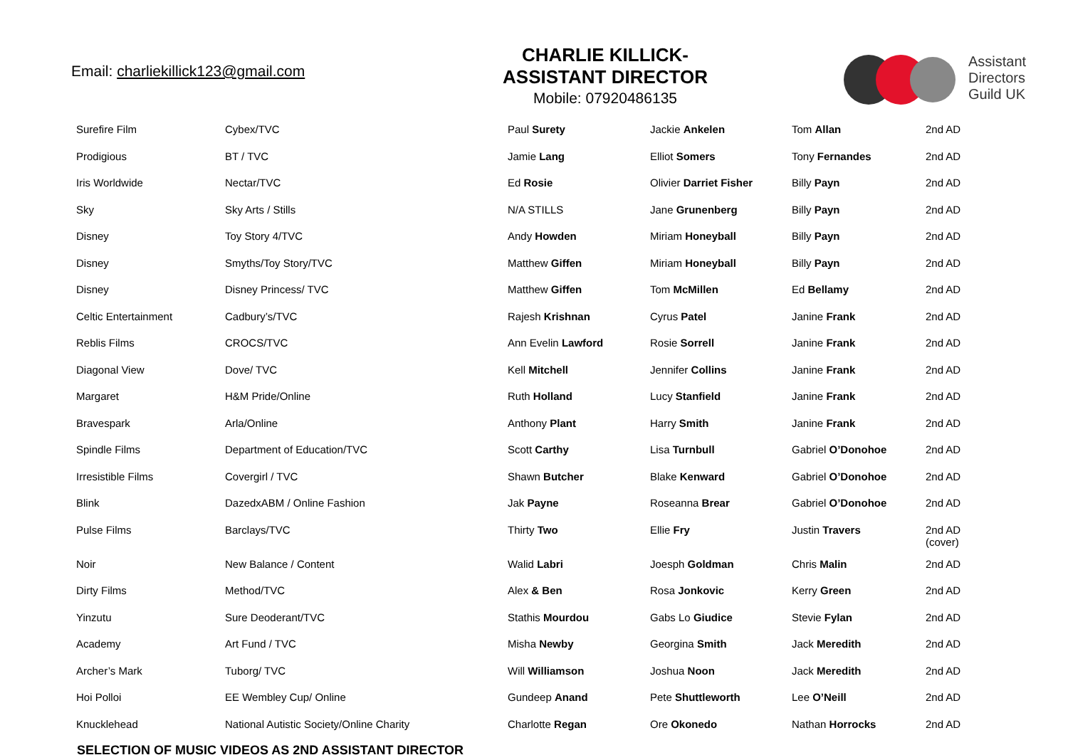Email: charliekillick123@gmail.com
CHARLIE KILLICK-
ASSISTANT DIRECTOR
Mobile: 07920486135
Assistant
Directors
Guild UK
| Surefire Film | Cybex/TVC | Paul Surety | Jackie Ankelen | Tom Allan | 2nd AD |
| Prodigious | BT / TVC | Jamie Lang | Elliot Somers | Tony Fernandes | 2nd AD |
| Iris Worldwide | Nectar/TVC | Ed Rosie | Olivier Darriet Fisher | Billy Payn | 2nd AD |
| Sky | Sky Arts / Stills | N/A STILLS | Jane Grunenberg | Billy Payn | 2nd AD |
| Disney | Toy Story 4/TVC | Andy Howden | Miriam Honeyball | Billy Payn | 2nd AD |
| Disney | Smyths/Toy Story/TVC | Matthew Giffen | Miriam Honeyball | Billy Payn | 2nd AD |
| Disney | Disney Princess/ TVC | Matthew Giffen | Tom McMillen | Ed Bellamy | 2nd AD |
| Celtic Entertainment | Cadbury’s/TVC | Rajesh Krishnan | Cyrus Patel | Janine Frank | 2nd AD |
| Reblis Films | CROCS/TVC | Ann Evelin Lawford | Rosie Sorrell | Janine Frank | 2nd AD |
| Diagonal View | Dove/ TVC | Kell Mitchell | Jennifer Collins | Janine Frank | 2nd AD |
| Margaret | H&M Pride/Online | Ruth Holland | Lucy Stanfield | Janine Frank | 2nd AD |
| Bravespark | Arla/Online | Anthony Plant | Harry Smith | Janine Frank | 2nd AD |
| Spindle Films | Department of Education/TVC | Scott Carthy | Lisa Turnbull | Gabriel O’Donohoe | 2nd AD |
| Irresistible Films | Covergirl / TVC | Shawn Butcher | Blake Kenward | Gabriel O’Donohoe | 2nd AD |
| Blink | DazedxABM / Online Fashion | Jak Payne | Roseanna Brear | Gabriel O’Donohoe | 2nd AD |
| Pulse Films | Barclays/TVC | Thirty Two | Ellie Fry | Justin Travers | 2nd AD (cover) |
| Noir | New Balance / Content | Walid Labri | Joesph Goldman | Chris Malin | 2nd AD |
| Dirty Films | Method/TVC | Alex & Ben | Rosa Jonkovic | Kerry Green | 2nd AD |
| Yinzutu | Sure Deoderant/TVC | Stathis Mourdou | Gabs Lo Giudice | Stevie Fylan | 2nd AD |
| Academy | Art Fund / TVC | Misha Newby | Georgina Smith | Jack Meredith | 2nd AD |
| Archer’s Mark | Tuborg/ TVC | Will Williamson | Joshua Noon | Jack Meredith | 2nd AD |
| Hoi Polloi | EE Wembley Cup/ Online | Gundeep Anand | Pete Shuttleworth | Lee O’Neill | 2nd AD |
| Knucklehead | National Autistic Society/Online Charity | Charlotte Regan | Ore Okonedo | Nathan Horrocks | 2nd AD |
SELECTION OF MUSIC VIDEOS AS 2ND ASSISTANT DIRECTOR